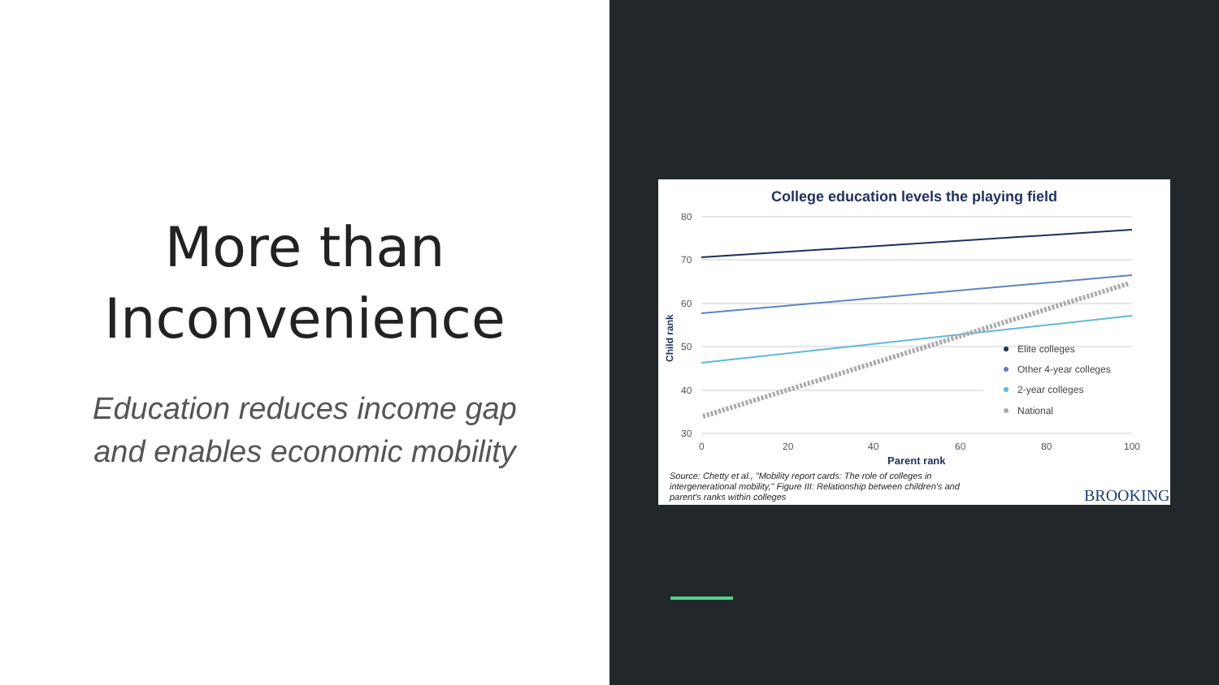More than
Inconvenience
Education reduces income gap
and enables economic mobility
College education levels the playing field
80
70
60
50
40
30
0
20
40
60
80
100
Child rank
Parent rank
Elite colleges
Other 4-year colleges
2-year colleges
National
Source: Chetty et al., "Mobility report cards: The role of colleges in
intergenerational mobility," Figure III: Relationship between children's and
parent's ranks within colleges
BROOKINGS